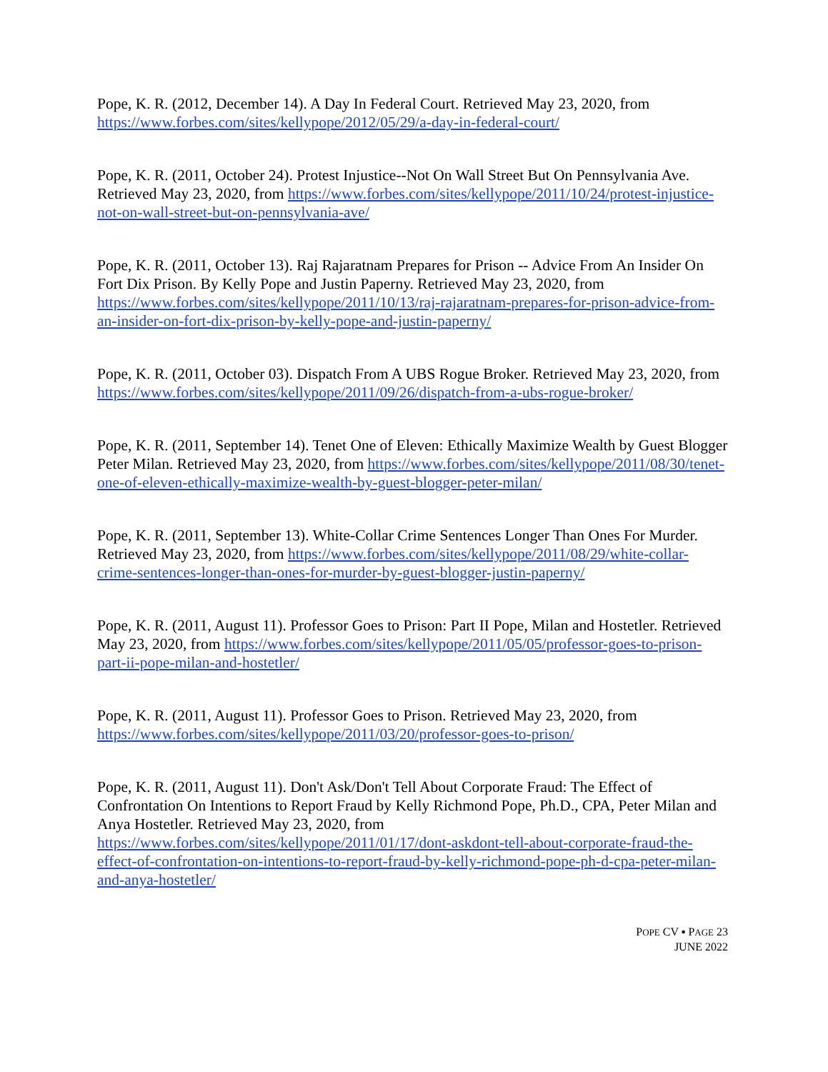Pope, K. R. (2012, December 14). A Day In Federal Court. Retrieved May 23, 2020, from https://www.forbes.com/sites/kellypope/2012/05/29/a-day-in-federal-court/
Pope, K. R. (2011, October 24). Protest Injustice--Not On Wall Street But On Pennsylvania Ave. Retrieved May 23, 2020, from https://www.forbes.com/sites/kellypope/2011/10/24/protest-injustice-not-on-wall-street-but-on-pennsylvania-ave/
Pope, K. R. (2011, October 13). Raj Rajaratnam Prepares for Prison -- Advice From An Insider On Fort Dix Prison. By Kelly Pope and Justin Paperny. Retrieved May 23, 2020, from https://www.forbes.com/sites/kellypope/2011/10/13/raj-rajaratnam-prepares-for-prison-advice-from-an-insider-on-fort-dix-prison-by-kelly-pope-and-justin-paperny/
Pope, K. R. (2011, October 03). Dispatch From A UBS Rogue Broker. Retrieved May 23, 2020, from https://www.forbes.com/sites/kellypope/2011/09/26/dispatch-from-a-ubs-rogue-broker/
Pope, K. R. (2011, September 14). Tenet One of Eleven: Ethically Maximize Wealth by Guest Blogger Peter Milan. Retrieved May 23, 2020, from https://www.forbes.com/sites/kellypope/2011/08/30/tenet-one-of-eleven-ethically-maximize-wealth-by-guest-blogger-peter-milan/
Pope, K. R. (2011, September 13). White-Collar Crime Sentences Longer Than Ones For Murder. Retrieved May 23, 2020, from https://www.forbes.com/sites/kellypope/2011/08/29/white-collar-crime-sentences-longer-than-ones-for-murder-by-guest-blogger-justin-paperny/
Pope, K. R. (2011, August 11). Professor Goes to Prison: Part II Pope, Milan and Hostetler. Retrieved May 23, 2020, from https://www.forbes.com/sites/kellypope/2011/05/05/professor-goes-to-prison-part-ii-pope-milan-and-hostetler/
Pope, K. R. (2011, August 11). Professor Goes to Prison. Retrieved May 23, 2020, from https://www.forbes.com/sites/kellypope/2011/03/20/professor-goes-to-prison/
Pope, K. R. (2011, August 11). Don't Ask/Don't Tell About Corporate Fraud: The Effect of Confrontation On Intentions to Report Fraud by Kelly Richmond Pope, Ph.D., CPA, Peter Milan and Anya Hostetler. Retrieved May 23, 2020, from https://www.forbes.com/sites/kellypope/2011/01/17/dont-askdont-tell-about-corporate-fraud-the-effect-of-confrontation-on-intentions-to-report-fraud-by-kelly-richmond-pope-ph-d-cpa-peter-milan-and-anya-hostetler/
POPE CV ▪ PAGE 23
JUNE 2022